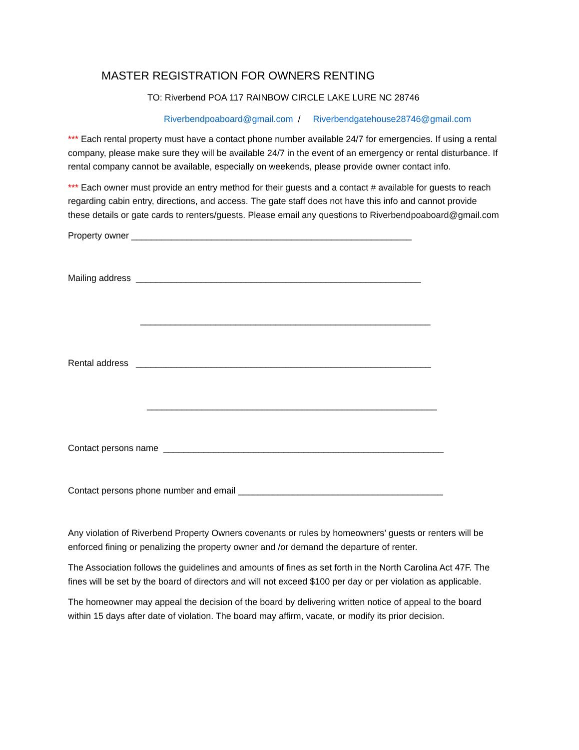MASTER REGISTRATION FOR OWNERS RENTING
TO: Riverbend POA 117 RAINBOW CIRCLE LAKE LURE NC 28746
Riverbendpoaboard@gmail.com / Riverbendgatehouse28746@gmail.com
*** Each rental property must have a contact phone number available 24/7 for emergencies. If using a rental company, please make sure they will be available 24/7 in the event of an emergency or rental disturbance. If rental company cannot be available, especially on weekends, please provide owner contact info.
*** Each owner must provide an entry method for their guests and a contact # available for guests to reach regarding cabin entry, directions, and access. The gate staff does not have this info and cannot provide these details or gate cards to renters/guests. Please email any questions to Riverbendpoaboard@gmail.com
Property owner ________________________________________________________
Mailing address _________________________________________________________
__________________________________________________________
Rental address ___________________________________________________________
__________________________________________________________
Contact persons name ________________________________________________________
Contact persons phone number and email _________________________________________
Any violation of Riverbend Property Owners covenants or rules by homeowners’ guests or renters will be enforced fining or penalizing the property owner and /or demand the departure of renter.
The Association follows the guidelines and amounts of fines as set forth in the North Carolina Act 47F. The fines will be set by the board of directors and will not exceed $100 per day or per violation as applicable.
The homeowner may appeal the decision of the board by delivering written notice of appeal to the board within 15 days after date of violation. The board may affirm, vacate, or modify its prior decision.